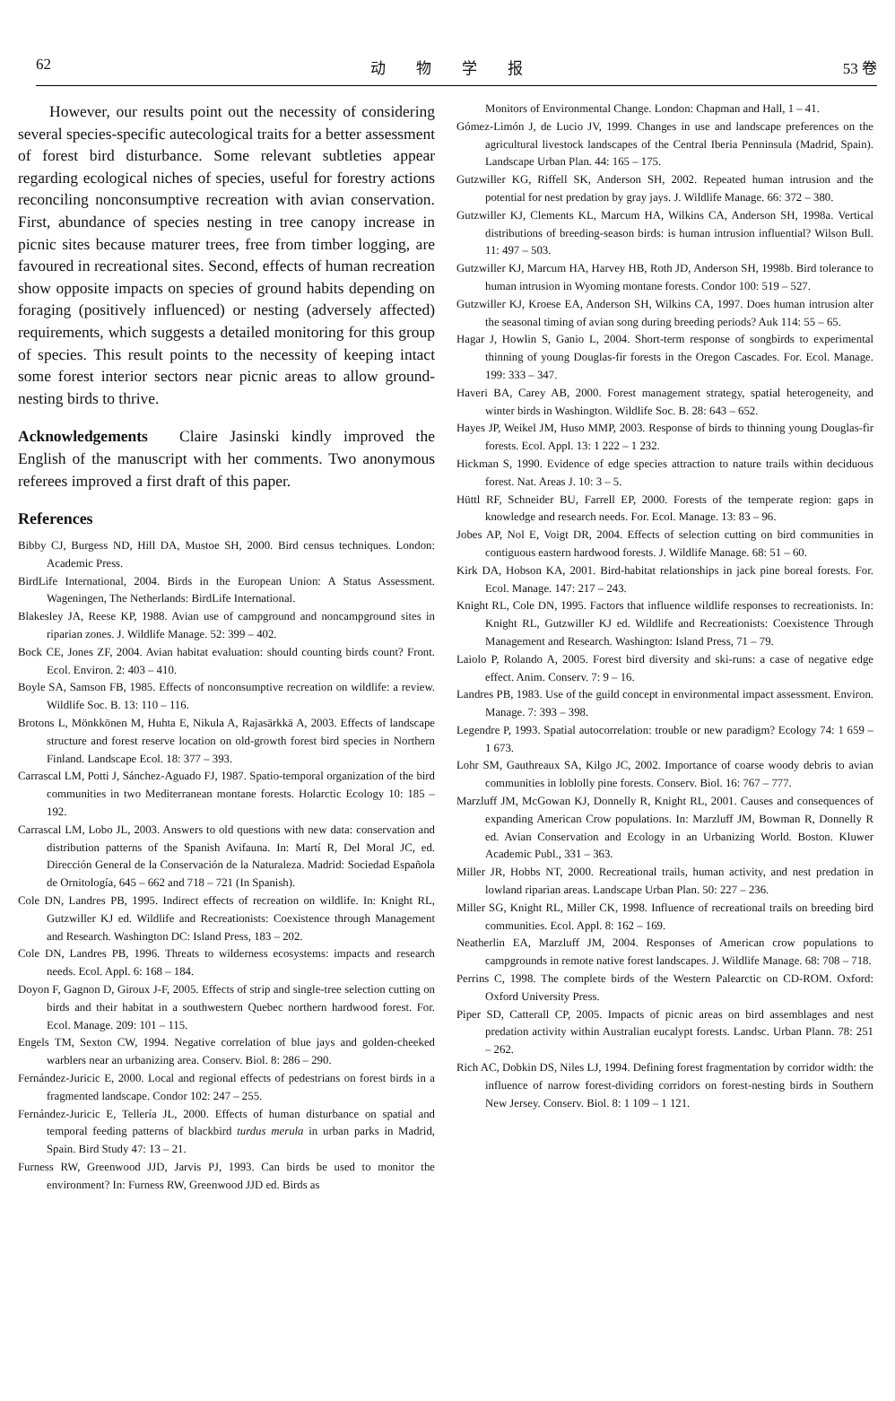62 动　　物　　学　　报 53 卷
However, our results point out the necessity of considering several species-specific autecological traits for a better assessment of forest bird disturbance. Some relevant subtleties appear regarding ecological niches of species, useful for forestry actions reconciling nonconsumptive recreation with avian conservation. First, abundance of species nesting in tree canopy increase in picnic sites because maturer trees, free from timber logging, are favoured in recreational sites. Second, effects of human recreation show opposite impacts on species of ground habits depending on foraging (positively influenced) or nesting (adversely affected) requirements, which suggests a detailed monitoring for this group of species. This result points to the necessity of keeping intact some forest interior sectors near picnic areas to allow ground-nesting birds to thrive.
Acknowledgements　Claire Jasinski kindly improved the English of the manuscript with her comments. Two anonymous referees improved a first draft of this paper.
References
Bibby CJ, Burgess ND, Hill DA, Mustoe SH, 2000. Bird census techniques. London: Academic Press.
BirdLife International, 2004. Birds in the European Union: A Status Assessment. Wageningen, The Netherlands: BirdLife International.
Blakesley JA, Reese KP, 1988. Avian use of campground and noncampground sites in riparian zones. J. Wildlife Manage. 52: 399 – 402.
Bock CE, Jones ZF, 2004. Avian habitat evaluation: should counting birds count? Front. Ecol. Environ. 2: 403 – 410.
Boyle SA, Samson FB, 1985. Effects of nonconsumptive recreation on wildlife: a review. Wildlife Soc. B. 13: 110 – 116.
Brotons L, Mönkkönen M, Huhta E, Nikula A, Rajasärkkä A, 2003. Effects of landscape structure and forest reserve location on old-growth forest bird species in Northern Finland. Landscape Ecol. 18: 377 – 393.
Carrascal LM, Potti J, Sánchez-Aguado FJ, 1987. Spatio-temporal organization of the bird communities in two Mediterranean montane forests. Holarctic Ecology 10: 185 – 192.
Carrascal LM, Lobo JL, 2003. Answers to old questions with new data: conservation and distribution patterns of the Spanish Avifauna. In: Martí R, Del Moral JC, ed. Dirección General de la Conservación de la Naturaleza. Madrid: Sociedad Española de Ornitología, 645 – 662 and 718 – 721 (In Spanish).
Cole DN, Landres PB, 1995. Indirect effects of recreation on wildlife. In: Knight RL, Gutzwiller KJ ed. Wildlife and Recreationists: Coexistence through Management and Research. Washington DC: Island Press, 183 – 202.
Cole DN, Landres PB, 1996. Threats to wilderness ecosystems: impacts and research needs. Ecol. Appl. 6: 168 – 184.
Doyon F, Gagnon D, Giroux J-F, 2005. Effects of strip and single-tree selection cutting on birds and their habitat in a southwestern Quebec northern hardwood forest. For. Ecol. Manage. 209: 101 – 115.
Engels TM, Sexton CW, 1994. Negative correlation of blue jays and golden-cheeked warblers near an urbanizing area. Conserv. Biol. 8: 286 – 290.
Fernández-Juricic E, 2000. Local and regional effects of pedestrians on forest birds in a fragmented landscape. Condor 102: 247 – 255.
Fernández-Juricic E, Tellería JL, 2000. Effects of human disturbance on spatial and temporal feeding patterns of blackbird turdus merula in urban parks in Madrid, Spain. Bird Study 47: 13 – 21.
Furness RW, Greenwood JJD, Jarvis PJ, 1993. Can birds be used to monitor the environment? In: Furness RW, Greenwood JJD ed. Birds as
Monitors of Environmental Change. London: Chapman and Hall, 1 – 41.
Gómez-Limón J, de Lucio JV, 1999. Changes in use and landscape preferences on the agricultural livestock landscapes of the Central Iberia Penninsula (Madrid, Spain). Landscape Urban Plan. 44: 165 – 175.
Gutzwiller KG, Riffell SK, Anderson SH, 2002. Repeated human intrusion and the potential for nest predation by gray jays. J. Wildlife Manage. 66: 372 – 380.
Gutzwiller KJ, Clements KL, Marcum HA, Wilkins CA, Anderson SH, 1998a. Vertical distributions of breeding-season birds: is human intrusion influential? Wilson Bull. 11: 497 – 503.
Gutzwiller KJ, Marcum HA, Harvey HB, Roth JD, Anderson SH, 1998b. Bird tolerance to human intrusion in Wyoming montane forests. Condor 100: 519 – 527.
Gutzwiller KJ, Kroese EA, Anderson SH, Wilkins CA, 1997. Does human intrusion alter the seasonal timing of avian song during breeding periods? Auk 114: 55 – 65.
Hagar J, Howlin S, Ganio L, 2004. Short-term response of songbirds to experimental thinning of young Douglas-fir forests in the Oregon Cascades. For. Ecol. Manage. 199: 333 – 347.
Haveri BA, Carey AB, 2000. Forest management strategy, spatial heterogeneity, and winter birds in Washington. Wildlife Soc. B. 28: 643 – 652.
Hayes JP, Weikel JM, Huso MMP, 2003. Response of birds to thinning young Douglas-fir forests. Ecol. Appl. 13: 1 222 – 1 232.
Hickman S, 1990. Evidence of edge species attraction to nature trails within deciduous forest. Nat. Areas J. 10: 3 – 5.
Hüttl RF, Schneider BU, Farrell EP, 2000. Forests of the temperate region: gaps in knowledge and research needs. For. Ecol. Manage. 13: 83 – 96.
Jobes AP, Nol E, Voigt DR, 2004. Effects of selection cutting on bird communities in contiguous eastern hardwood forests. J. Wildlife Manage. 68: 51 – 60.
Kirk DA, Hobson KA, 2001. Bird-habitat relationships in jack pine boreal forests. For. Ecol. Manage. 147: 217 – 243.
Knight RL, Cole DN, 1995. Factors that influence wildlife responses to recreationists. In: Knight RL, Gutzwiller KJ ed. Wildlife and Recreationists: Coexistence Through Management and Research. Washington: Island Press, 71 – 79.
Laiolo P, Rolando A, 2005. Forest bird diversity and ski-runs: a case of negative edge effect. Anim. Conserv. 7: 9 – 16.
Landres PB, 1983. Use of the guild concept in environmental impact assessment. Environ. Manage. 7: 393 – 398.
Legendre P, 1993. Spatial autocorrelation: trouble or new paradigm? Ecology 74: 1 659 – 1 673.
Lohr SM, Gauthreaux SA, Kilgo JC, 2002. Importance of coarse woody debris to avian communities in loblolly pine forests. Conserv. Biol. 16: 767 – 777.
Marzluff JM, McGowan KJ, Donnelly R, Knight RL, 2001. Causes and consequences of expanding American Crow populations. In: Marzluff JM, Bowman R, Donnelly R ed. Avian Conservation and Ecology in an Urbanizing World. Boston. Kluwer Academic Publ., 331 – 363.
Miller JR, Hobbs NT, 2000. Recreational trails, human activity, and nest predation in lowland riparian areas. Landscape Urban Plan. 50: 227 – 236.
Miller SG, Knight RL, Miller CK, 1998. Influence of recreational trails on breeding bird communities. Ecol. Appl. 8: 162 – 169.
Neatherlin EA, Marzluff JM, 2004. Responses of American crow populations to campgrounds in remote native forest landscapes. J. Wildlife Manage. 68: 708 – 718.
Perrins C, 1998. The complete birds of the Western Palearctic on CD-ROM. Oxford: Oxford University Press.
Piper SD, Catterall CP, 2005. Impacts of picnic areas on bird assemblages and nest predation activity within Australian eucalypt forests. Landsc. Urban Plann. 78: 251 – 262.
Rich AC, Dobkin DS, Niles LJ, 1994. Defining forest fragmentation by corridor width: the influence of narrow forest-dividing corridors on forest-nesting birds in Southern New Jersey. Conserv. Biol. 8: 1 109 – 1 121.